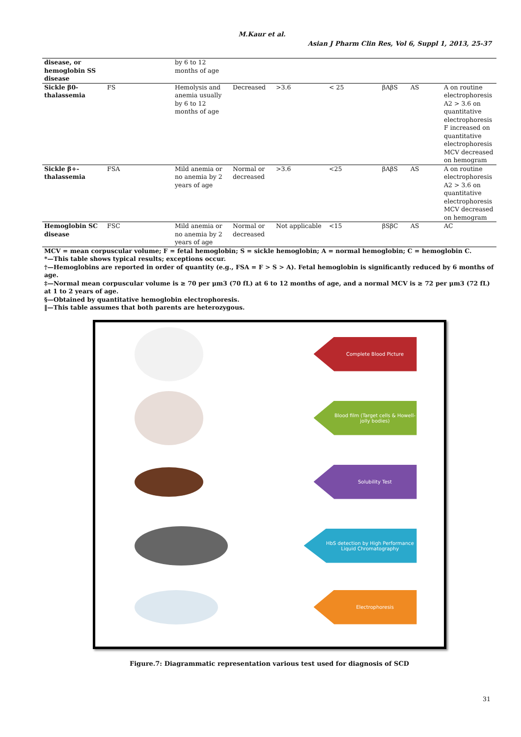M.Kaur et al.
Asian J Pharm Clin Res, Vol 6, Suppl 1, 2013, 25-37
| disease, or hemoglobin SS disease | | by 6 to 12 months of age | | | | | | |
| Sickle β0-thalassemia | FS | Hemolysis and anemia usually by 6 to 12 months of age | Decreased | >3.6 | < 25 | βAβS | AS | A on routine electrophoresis A2 > 3.6 on quantitative electrophoresis F increased on quantitative electrophoresis MCV decreased on hemogram |
| Sickle β+-thalassemia | FSA | Mild anemia or no anemia by 2 years of age | Normal or decreased | >3.6 | <25 | βAβS | AS | A on routine electrophoresis A2 > 3.6 on quantitative electrophoresis MCV decreased on hemogram |
| Hemoglobin SC disease | FSC | Mild anemia or no anemia by 2 years of age | Normal or decreased | Not applicable | <15 | βSβC | AS | AC |
MCV = mean corpuscular volume; F = fetal hemoglobin; S = sickle hemoglobin; A = normal hemoglobin; C = hemoglobin C.
*—This table shows typical results; exceptions occur.
†—Hemoglobins are reported in order of quantity (e.g., FSA = F > S > A). Fetal hemoglobin is significantly reduced by 6 months of age.
‡—Normal mean corpuscular volume is ≥ 70 per μm3 (70 fL) at 6 to 12 months of age, and a normal MCV is ≥ 72 per μm3 (72 fL) at 1 to 2 years of age.
§—Obtained by quantitative hemoglobin electrophoresis.
‖—This table assumes that both parents are heterozygous.
Complete Blood Picture
Blood film (Target cells & Howell-jolly bodies)
Solubility Test
HbS detection by High Performance Liquid Chromatography
Electrophoresis
Figure.7: Diagrammatic representation various test used for diagnosis of SCD
31